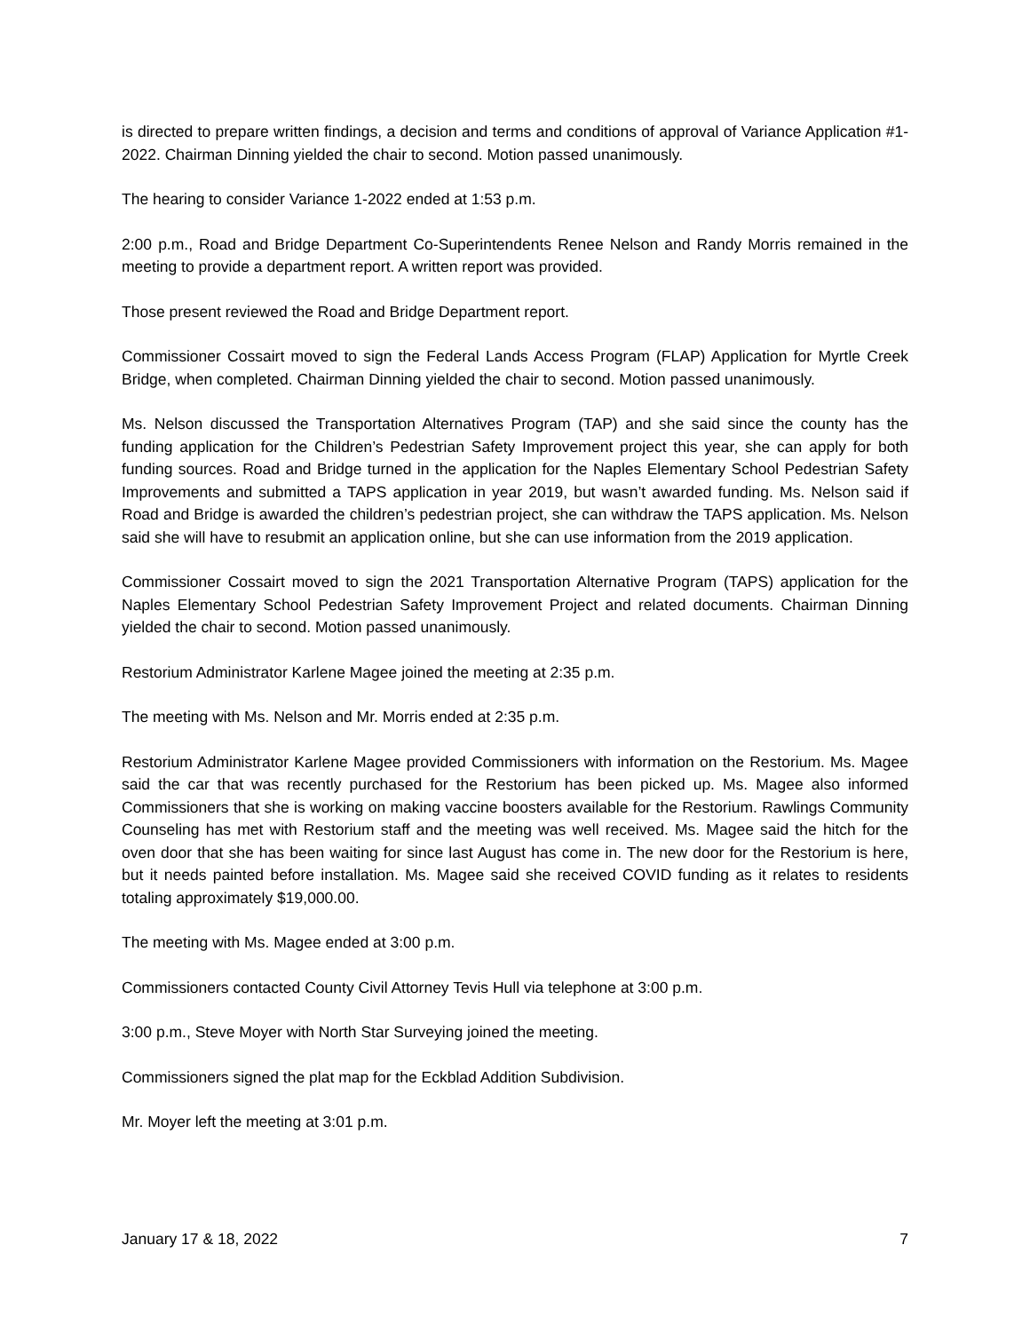is directed to prepare written findings, a decision and terms and conditions of approval of Variance Application #1-2022. Chairman Dinning yielded the chair to second. Motion passed unanimously.
The hearing to consider Variance 1-2022 ended at 1:53 p.m.
2:00 p.m., Road and Bridge Department Co-Superintendents Renee Nelson and Randy Morris remained in the meeting to provide a department report. A written report was provided.
Those present reviewed the Road and Bridge Department report.
Commissioner Cossairt moved to sign the Federal Lands Access Program (FLAP) Application for Myrtle Creek Bridge, when completed. Chairman Dinning yielded the chair to second. Motion passed unanimously.
Ms. Nelson discussed the Transportation Alternatives Program (TAP) and she said since the county has the funding application for the Children’s Pedestrian Safety Improvement project this year, she can apply for both funding sources. Road and Bridge turned in the application for the Naples Elementary School Pedestrian Safety Improvements and submitted a TAPS application in year 2019, but wasn’t awarded funding. Ms. Nelson said if Road and Bridge is awarded the children’s pedestrian project, she can withdraw the TAPS application. Ms. Nelson said she will have to resubmit an application online, but she can use information from the 2019 application.
Commissioner Cossairt moved to sign the 2021 Transportation Alternative Program (TAPS) application for the Naples Elementary School Pedestrian Safety Improvement Project and related documents. Chairman Dinning yielded the chair to second. Motion passed unanimously.
Restorium Administrator Karlene Magee joined the meeting at 2:35 p.m.
The meeting with Ms. Nelson and Mr. Morris ended at 2:35 p.m.
Restorium Administrator Karlene Magee provided Commissioners with information on the Restorium. Ms. Magee said the car that was recently purchased for the Restorium has been picked up. Ms. Magee also informed Commissioners that she is working on making vaccine boosters available for the Restorium. Rawlings Community Counseling has met with Restorium staff and the meeting was well received. Ms. Magee said the hitch for the oven door that she has been waiting for since last August has come in. The new door for the Restorium is here, but it needs painted before installation. Ms. Magee said she received COVID funding as it relates to residents totaling approximately $19,000.00.
The meeting with Ms. Magee ended at 3:00 p.m.
Commissioners contacted County Civil Attorney Tevis Hull via telephone at 3:00 p.m.
3:00 p.m., Steve Moyer with North Star Surveying joined the meeting.
Commissioners signed the plat map for the Eckblad Addition Subdivision.
Mr. Moyer left the meeting at 3:01 p.m.
January 17 & 18, 2022 7